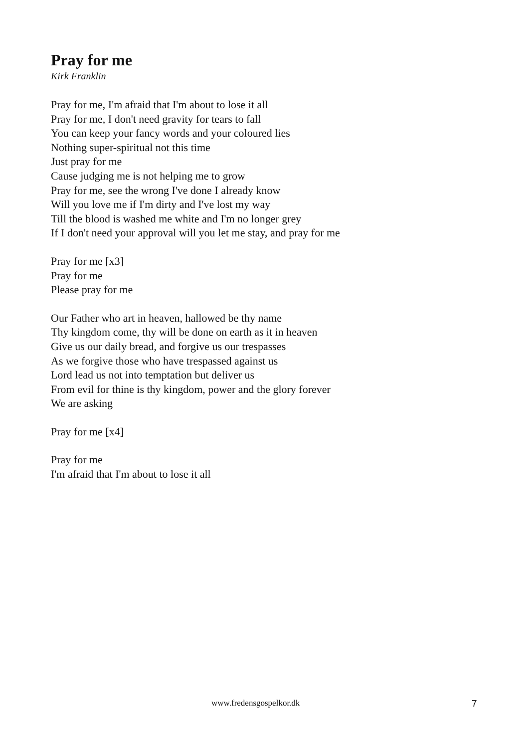Pray for me
Kirk Franklin
Pray for me, I'm afraid that I'm about to lose it all
Pray for me, I don't need gravity for tears to fall
You can keep your fancy words and your coloured lies
Nothing super-spiritual not this time
Just pray for me
Cause judging me is not helping me to grow
Pray for me, see the wrong I've done I already know
Will you love me if I'm dirty and I've lost my way
Till the blood is washed me white and I'm no longer grey
If I don't need your approval will you let me stay, and pray for me
Pray for me [x3]
Pray for me
Please pray for me
Our Father who art in heaven, hallowed be thy name
Thy kingdom come, thy will be done on earth as it in heaven
Give us our daily bread, and forgive us our trespasses
As we forgive those who have trespassed against us
Lord lead us not into temptation but deliver us
From evil for thine is thy kingdom, power and the glory forever
We are asking
Pray for me [x4]
Pray for me
I'm afraid that I'm about to lose it all
www.fredensgospelkor.dk 7